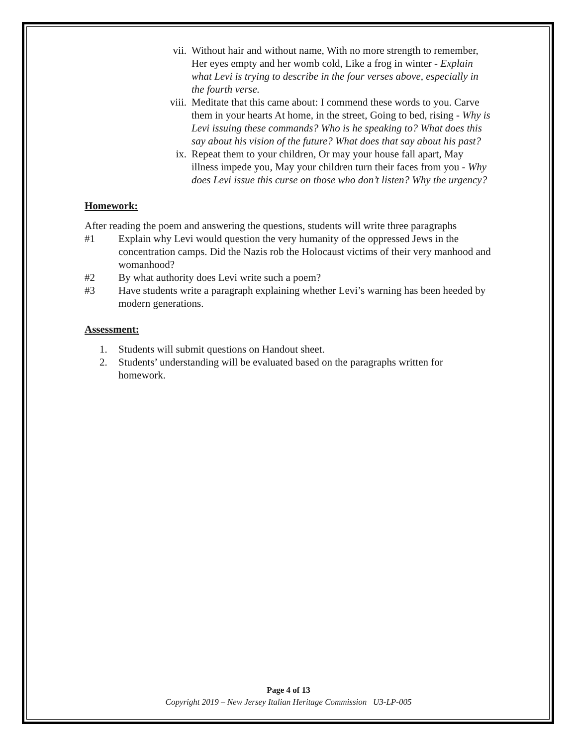vii. Without hair and without name, With no more strength to remember, Her eyes empty and her womb cold, Like a frog in winter - Explain what Levi is trying to describe in the four verses above, especially in the fourth verse.
viii. Meditate that this came about: I commend these words to you. Carve them in your hearts At home, in the street, Going to bed, rising - Why is Levi issuing these commands? Who is he speaking to? What does this say about his vision of the future? What does that say about his past?
ix. Repeat them to your children, Or may your house fall apart, May illness impede you, May your children turn their faces from you - Why does Levi issue this curse on those who don’t listen? Why the urgency?
Homework:
After reading the poem and answering the questions, students will write three paragraphs
#1 Explain why Levi would question the very humanity of the oppressed Jews in the concentration camps. Did the Nazis rob the Holocaust victims of their very manhood and womanhood?
#2 By what authority does Levi write such a poem?
#3 Have students write a paragraph explaining whether Levi’s warning has been heeded by modern generations.
Assessment:
1. Students will submit questions on Handout sheet.
2. Students’ understanding will be evaluated based on the paragraphs written for homework.
Page 4 of 13
Copyright 2019 – New Jersey Italian Heritage Commission U3-LP-005